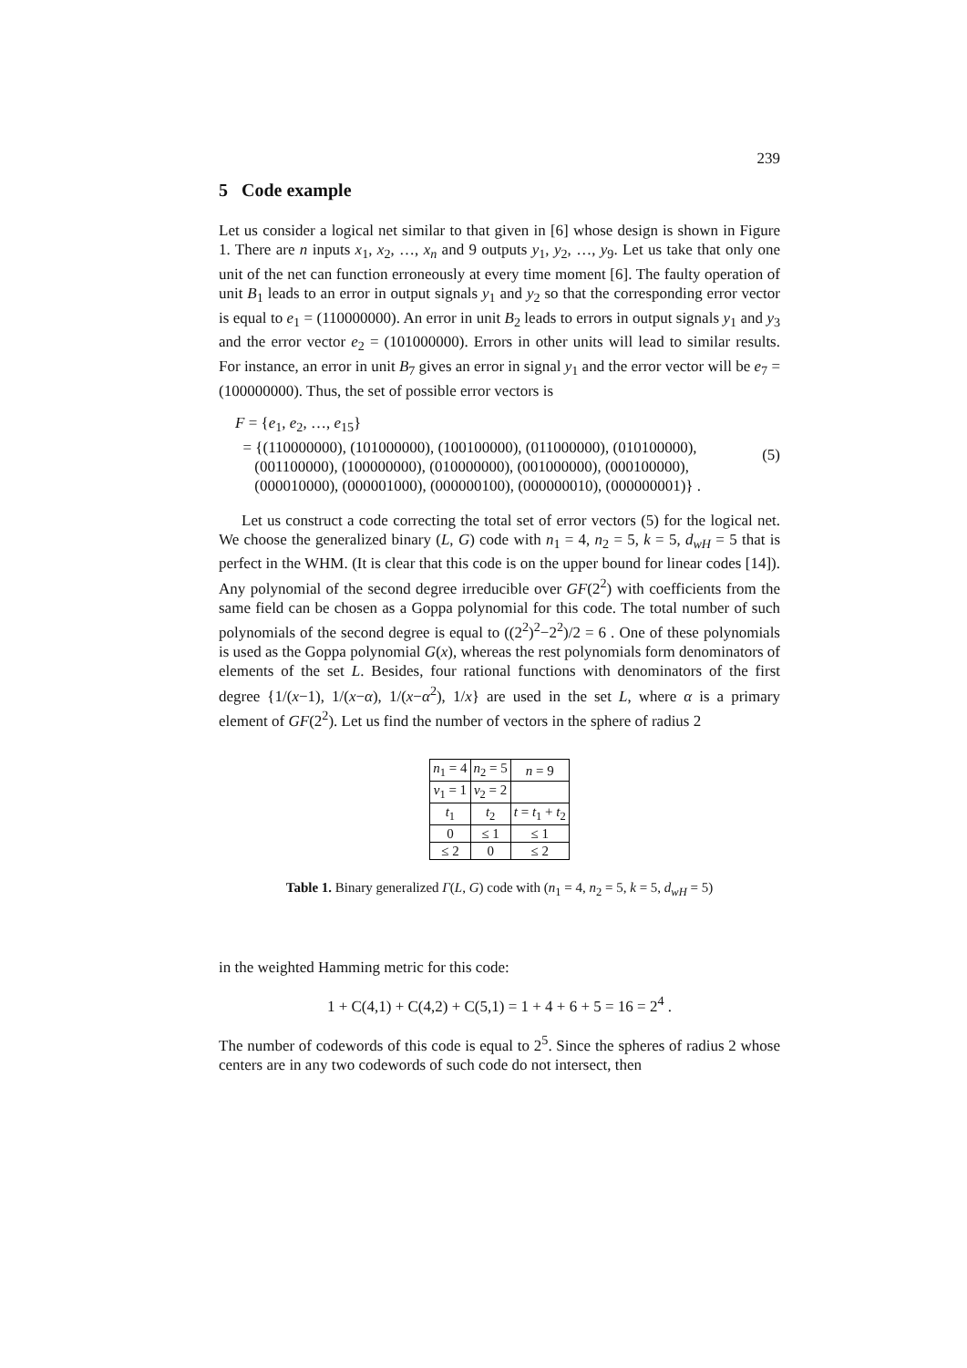239
5 Code example
Let us consider a logical net similar to that given in [6] whose design is shown in Figure 1. There are n inputs x<sub>1</sub>, x<sub>2</sub>, …, x<sub>n</sub> and 9 outputs y<sub>1</sub>, y<sub>2</sub>, …, y<sub>9</sub>. Let us take that only one unit of the net can function erroneously at every time moment [6]. The faulty operation of unit B<sub>1</sub> leads to an error in output signals y<sub>1</sub> and y<sub>2</sub> so that the corresponding error vector is equal to e<sub>1</sub> = (110000000). An error in unit B<sub>2</sub> leads to errors in output signals y<sub>1</sub> and y<sub>3</sub> and the error vector e<sub>2</sub> = (101000000). Errors in other units will lead to similar results. For instance, an error in unit B<sub>7</sub> gives an error in signal y<sub>1</sub> and the error vector will be e<sub>7</sub> = (100000000). Thus, the set of possible error vectors is
F = {e<sub>1</sub>, e<sub>2</sub>, …, e<sub>15</sub>}
= {(110000000), (101000000), (100100000), (011000000), (010100000),
(001100000), (100000000), (010000000), (001000000), (000100000),
(000010000), (000001000), (000000100), (000000010), (000000001)} .
(5)
Let us construct a code correcting the total set of error vectors (5) for the logical net. We choose the generalized binary (L, G) code with n<sub>1</sub> = 4, n<sub>2</sub> = 5, k = 5, d<sub>wH</sub> = 5 that is perfect in the WHM. (It is clear that this code is on the upper bound for linear codes [14]). Any polynomial of the second degree irreducible over GF(2<sup>2</sup>) with coefficients from the same field can be chosen as a Goppa polynomial for this code. The total number of such polynomials of the second degree is equal to ((2<sup>2</sup>)<sup>2</sup>−2<sup>2</sup>)/2 = 6 . One of these polynomials is used as the Goppa polynomial G(x), whereas the rest polynomials form denominators of elements of the set L. Besides, four rational functions with denominators of the first degree {1/(x−1), 1/(x−α), 1/(x−α<sup>2</sup>), 1/x} are used in the set L, where α is a primary element of GF(2<sup>2</sup>). Let us find the number of vectors in the sphere of radius 2
| n<sub>1</sub> = 4 | n<sub>2</sub> = 5 | n = 9 |
| v<sub>1</sub> = 1 | v<sub>2</sub> = 2 | |
| t<sub>1</sub> | t<sub>2</sub> | t = t<sub>1</sub> + t<sub>2</sub> |
| 0 | ≤ 1 | ≤ 1 |
| ≤ 2 | 0 | ≤ 2 |
Table 1. Binary generalized Γ(L, G) code with (n<sub>1</sub> = 4, n<sub>2</sub> = 5, k = 5, d<sub>wH</sub> = 5)
in the weighted Hamming metric for this code:
1 + C(4,1) + C(4,2) + C(5,1) = 1 + 4 + 6 + 5 = 16 = 2<sup>4</sup> .
The number of codewords of this code is equal to 2<sup>5</sup>. Since the spheres of radius 2 whose centers are in any two codewords of such code do not intersect, then